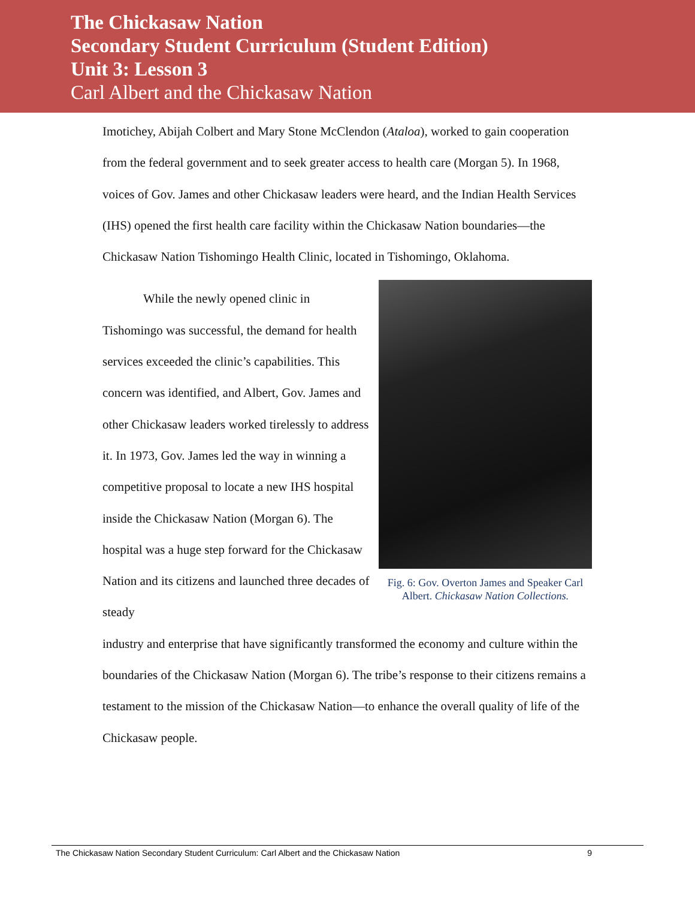The Chickasaw Nation
Secondary Student Curriculum (Student Edition)
Unit 3: Lesson 3
Carl Albert and the Chickasaw Nation
Imotichey, Abijah Colbert and Mary Stone McClendon (Ataloa), worked to gain cooperation from the federal government and to seek greater access to health care (Morgan 5). In 1968, voices of Gov. James and other Chickasaw leaders were heard, and the Indian Health Services (IHS) opened the first health care facility within the Chickasaw Nation boundaries—the Chickasaw Nation Tishomingo Health Clinic, located in Tishomingo, Oklahoma.
While the newly opened clinic in Tishomingo was successful, the demand for health services exceeded the clinic’s capabilities. This concern was identified, and Albert, Gov. James and other Chickasaw leaders worked tirelessly to address it. In 1973, Gov. James led the way in winning a competitive proposal to locate a new IHS hospital inside the Chickasaw Nation (Morgan 6). The hospital was a huge step forward for the Chickasaw Nation and its citizens and launched three decades of steady
Fig. 6: Gov. Overton James and Speaker Carl Albert. Chickasaw Nation Collections.
industry and enterprise that have significantly transformed the economy and culture within the boundaries of the Chickasaw Nation (Morgan 6). The tribe’s response to their citizens remains a testament to the mission of the Chickasaw Nation—to enhance the overall quality of life of the Chickasaw people.
The Chickasaw Nation Secondary Student Curriculum: Carl Albert and the Chickasaw Nation 9